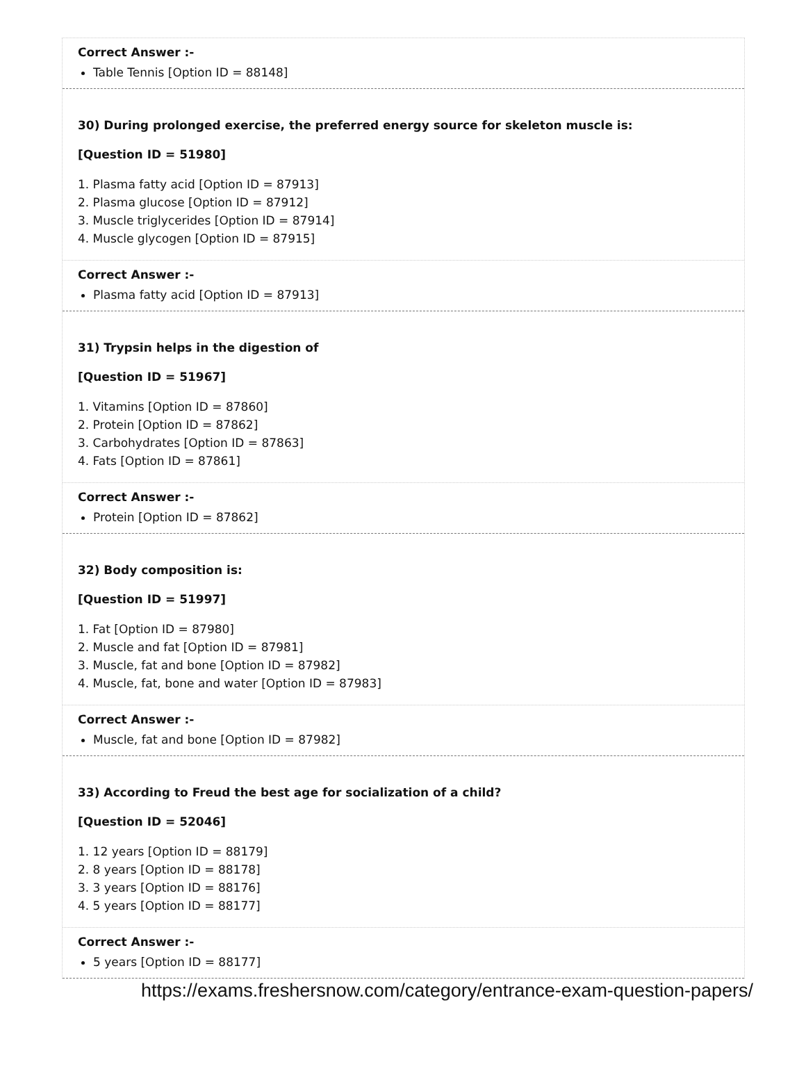Correct Answer :-
Table Tennis [Option ID = 88148]
30) During prolonged exercise, the preferred energy source for skeleton muscle is:
[Question ID = 51980]
1. Plasma fatty acid [Option ID = 87913]
2. Plasma glucose [Option ID = 87912]
3. Muscle triglycerides [Option ID = 87914]
4. Muscle glycogen [Option ID = 87915]
Correct Answer :-
Plasma fatty acid [Option ID = 87913]
31) Trypsin helps in the digestion of
[Question ID = 51967]
1. Vitamins [Option ID = 87860]
2. Protein [Option ID = 87862]
3. Carbohydrates [Option ID = 87863]
4. Fats [Option ID = 87861]
Correct Answer :-
Protein [Option ID = 87862]
32) Body composition is:
[Question ID = 51997]
1. Fat [Option ID = 87980]
2. Muscle and fat [Option ID = 87981]
3. Muscle, fat and bone [Option ID = 87982]
4. Muscle, fat, bone and water [Option ID = 87983]
Correct Answer :-
Muscle, fat and bone [Option ID = 87982]
33) According to Freud the best age for socialization of a child?
[Question ID = 52046]
1. 12 years [Option ID = 88179]
2. 8 years [Option ID = 88178]
3. 3 years [Option ID = 88176]
4. 5 years [Option ID = 88177]
Correct Answer :-
5 years [Option ID = 88177]
https://exams.freshersnow.com/category/entrance-exam-question-papers/